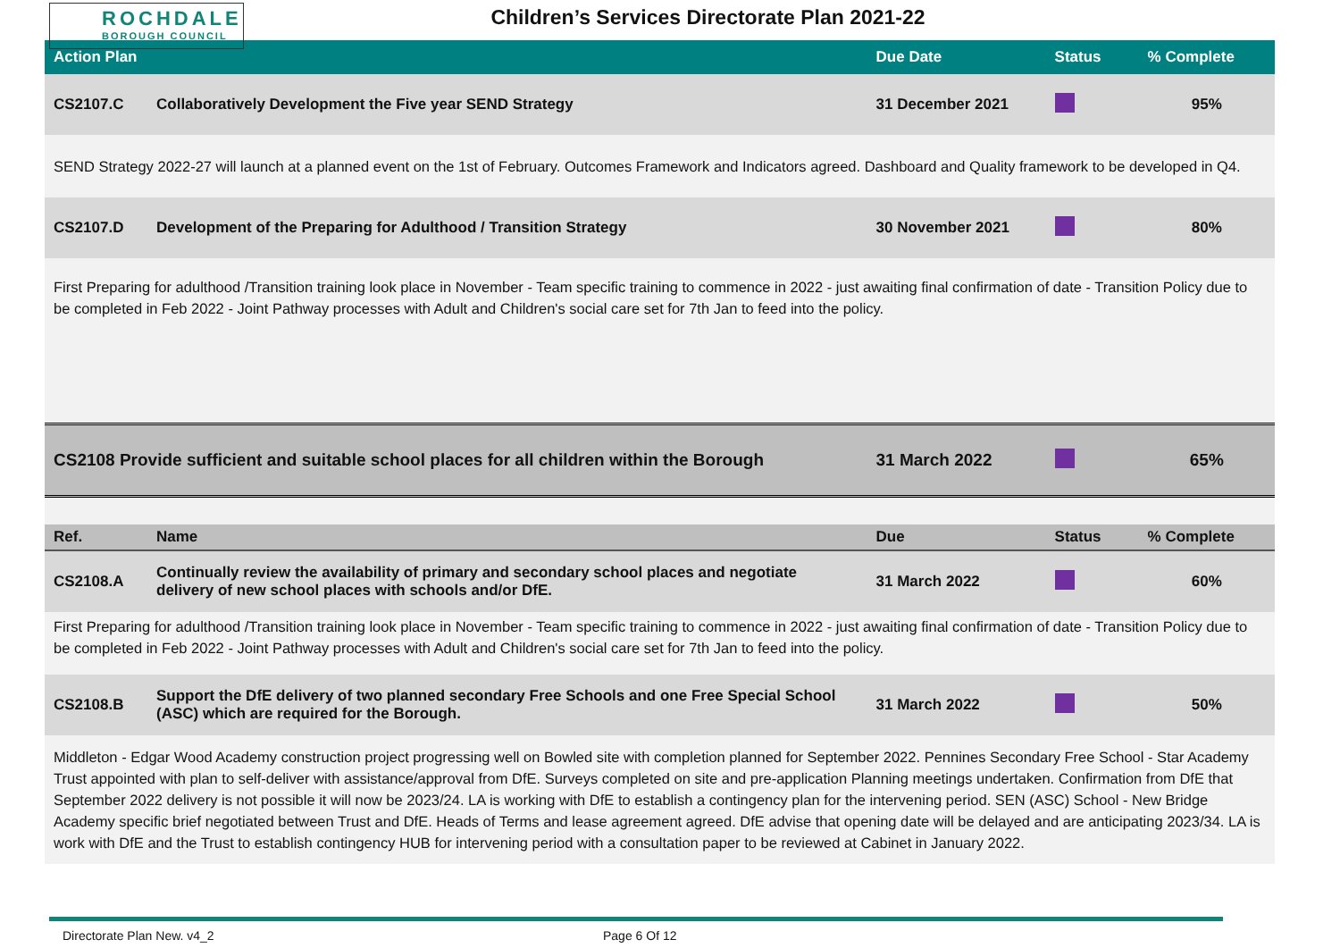ROCHDALE
BOROUGH COUNCIL
Children’s Services Directorate Plan 2021-22
| Action Plan | | Due Date | Status | % Complete |
| --- | --- | --- | --- | --- |
| CS2107.C | Collaboratively Development the Five year SEND Strategy | 31 December 2021 | | 95% |
| SEND Strategy 2022-27 will launch at a planned event on the 1st of February. Outcomes Framework and Indicators agreed. Dashboard and Quality framework to be developed in Q4. | | | | |
| CS2107.D | Development of the Preparing for Adulthood / Transition Strategy | 30 November 2021 | | 80% |
| First Preparing for adulthood /Transition training look place in November - Team specific training to commence in 2022 - just awaiting final confirmation of date - Transition Policy due to be completed in Feb 2022 - Joint Pathway processes with Adult and Children's social care set for 7th Jan to feed into the policy. | | | | |
| CS2108 Provide sufficient and suitable school places for all children within the Borough | | 31 March 2022 | | 65% |
| Ref. | Name | Due | Status | % Complete |
| CS2108.A | Continually review the availability of primary and secondary school places and negotiate delivery of new school places with schools and/or DfE. | 31 March 2022 | | 60% |
| First Preparing for adulthood /Transition training look place in November - Team specific training to commence in 2022 - just awaiting final confirmation of date - Transition Policy due to be completed in Feb 2022 - Joint Pathway processes with Adult and Children's social care set for 7th Jan to feed into the policy. | | | | |
| CS2108.B | Support the DfE delivery of two planned secondary Free Schools and one Free Special School (ASC) which are required for the Borough. | 31 March 2022 | | 50% |
| Middleton - Edgar Wood Academy construction project progressing well on Bowled site with completion planned for September 2022. Pennines Secondary Free School - Star Academy Trust appointed with plan to self-deliver with assistance/approval from DfE. Surveys completed on site and pre-application Planning meetings undertaken. Confirmation from DfE that September 2022 delivery is not possible it will now be 2023/24. LA is working with DfE to establish a contingency plan for the intervening period. SEN (ASC) School - New Bridge Academy specific brief negotiated between Trust and DfE. Heads of Terms and lease agreement agreed. DfE advise that opening date will be delayed and are anticipating 2023/34. LA is work with DfE and the Trust to establish contingency HUB for intervening period with a consultation paper to be reviewed at Cabinet in January 2022. | | | | |
Directorate Plan New. v4_2 Page 6 Of 12